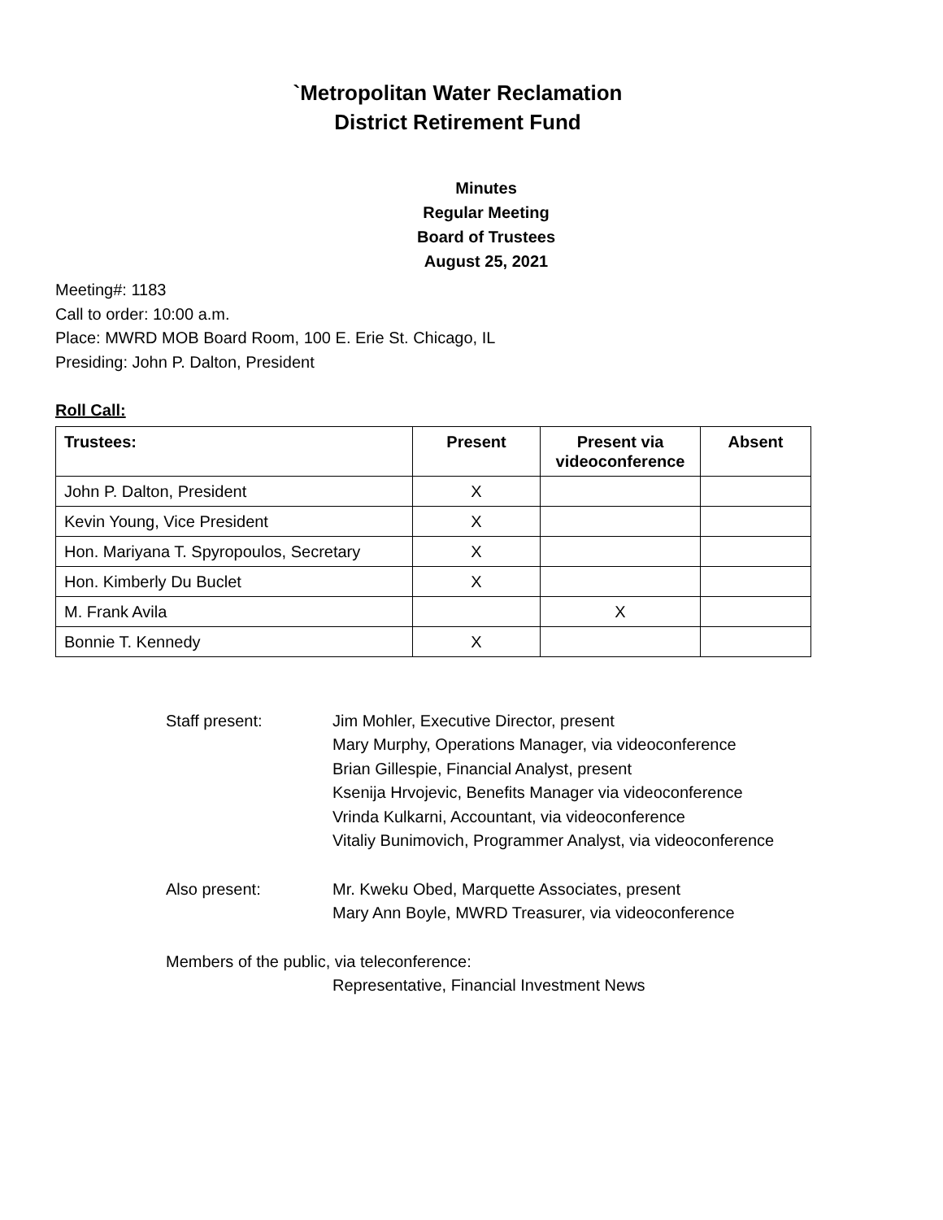`Metropolitan Water Reclamation
District Retirement Fund
Minutes
Regular Meeting
Board of Trustees
August 25, 2021
Meeting#: 1183
Call to order: 10:00 a.m.
Place: MWRD MOB Board Room, 100 E. Erie St. Chicago, IL
Presiding: John P. Dalton, President
Roll Call:
| Trustees: | Present | Present via videoconference | Absent |
| --- | --- | --- | --- |
| John P. Dalton, President | X | | |
| Kevin Young, Vice President | X | | |
| Hon. Mariyana T. Spyropoulos, Secretary | X | | |
| Hon. Kimberly Du Buclet | X | | |
| M. Frank Avila | | X | |
| Bonnie T. Kennedy | X | | |
Staff present: Jim Mohler, Executive Director, present
Mary Murphy, Operations Manager, via videoconference
Brian Gillespie, Financial Analyst, present
Ksenija Hrvojevic, Benefits Manager via videoconference
Vrinda Kulkarni, Accountant, via videoconference
Vitaliy Bunimovich, Programmer Analyst, via videoconference
Also present: Mr. Kweku Obed, Marquette Associates, present
Mary Ann Boyle, MWRD Treasurer, via videoconference
Members of the public, via teleconference:
Representative, Financial Investment News